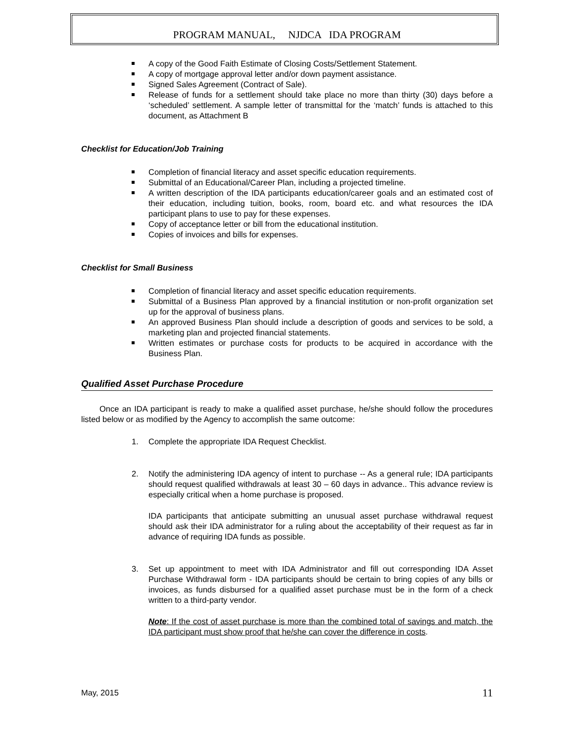PROGRAM MANUAL, NJDCA IDA PROGRAM
A copy of the Good Faith Estimate of Closing Costs/Settlement Statement.
A copy of mortgage approval letter and/or down payment assistance.
Signed Sales Agreement (Contract of Sale).
Release of funds for a settlement should take place no more than thirty (30) days before a ‘scheduled’ settlement. A sample letter of transmittal for the ‘match’ funds is attached to this document, as Attachment B
Checklist for Education/Job Training
Completion of financial literacy and asset specific education requirements.
Submittal of an Educational/Career Plan, including a projected timeline.
A written description of the IDA participants education/career goals and an estimated cost of their education, including tuition, books, room, board etc. and what resources the IDA participant plans to use to pay for these expenses.
Copy of acceptance letter or bill from the educational institution.
Copies of invoices and bills for expenses.
Checklist for Small Business
Completion of financial literacy and asset specific education requirements.
Submittal of a Business Plan approved by a financial institution or non-profit organization set up for the approval of business plans.
An approved Business Plan should include a description of goods and services to be sold, a marketing plan and projected financial statements.
Written estimates or purchase costs for products to be acquired in accordance with the Business Plan.
Qualified Asset Purchase Procedure
Once an IDA participant is ready to make a qualified asset purchase, he/she should follow the procedures listed below or as modified by the Agency to accomplish the same outcome:
1. Complete the appropriate IDA Request Checklist.
2. Notify the administering IDA agency of intent to purchase -- As a general rule; IDA participants should request qualified withdrawals at least 30 – 60 days in advance.. This advance review is especially critical when a home purchase is proposed.
IDA participants that anticipate submitting an unusual asset purchase withdrawal request should ask their IDA administrator for a ruling about the acceptability of their request as far in advance of requiring IDA funds as possible.
3. Set up appointment to meet with IDA Administrator and fill out corresponding IDA Asset Purchase Withdrawal form - IDA participants should be certain to bring copies of any bills or invoices, as funds disbursed for a qualified asset purchase must be in the form of a check written to a third-party vendor.
Note: If the cost of asset purchase is more than the combined total of savings and match, the IDA participant must show proof that he/she can cover the difference in costs.
May, 2015 11